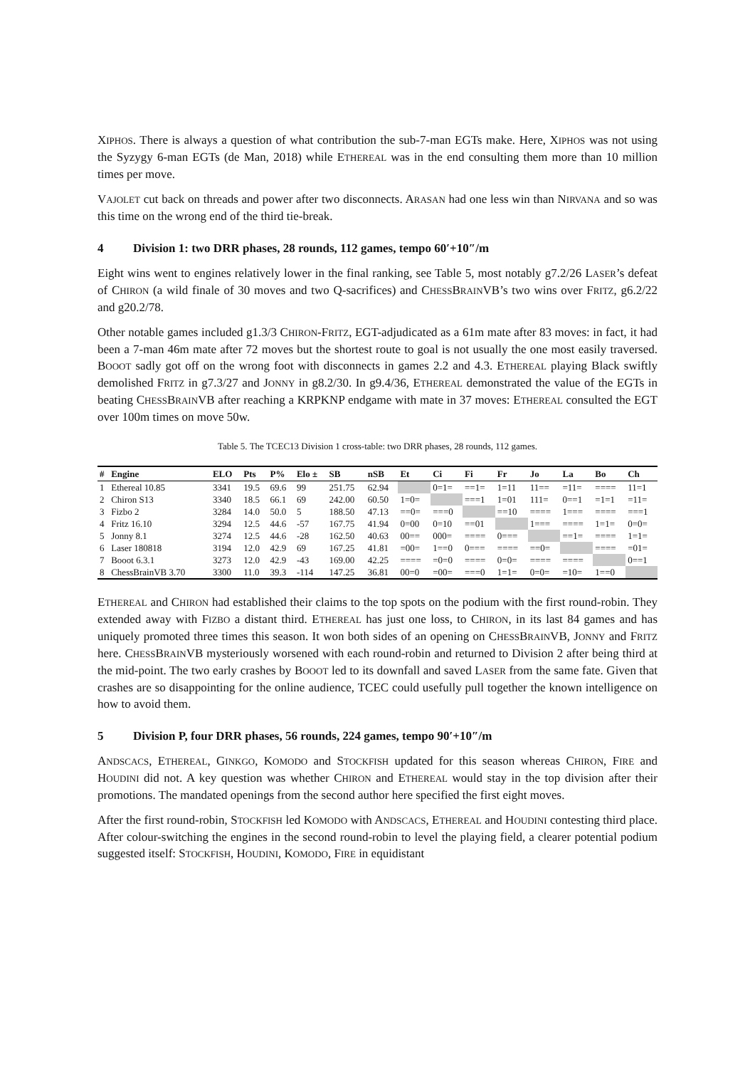XIPHOS. There is always a question of what contribution the sub-7-man EGTs make. Here, XIPHOS was not using the Syzygy 6-man EGTs (de Man, 2018) while ETHEREAL was in the end consulting them more than 10 million times per move.
VAJOLET cut back on threads and power after two disconnects. ARASAN had one less win than NIRVANA and so was this time on the wrong end of the third tie-break.
4 Division 1: two DRR phases, 28 rounds, 112 games, tempo 60′+10″/m
Eight wins went to engines relatively lower in the final ranking, see Table 5, most notably g7.2/26 LASER’s defeat of CHIRON (a wild finale of 30 moves and two Q-sacrifices) and CHESSBRAINVB’s two wins over FRITZ, g6.2/22 and g20.2/78.
Other notable games included g1.3/3 CHIRON-FRITZ, EGT-adjudicated as a 61m mate after 83 moves: in fact, it had been a 7-man 46m mate after 72 moves but the shortest route to goal is not usually the one most easily traversed. BOOOT sadly got off on the wrong foot with disconnects in games 2.2 and 4.3. ETHEREAL playing Black swiftly demolished FRITZ in g7.3/27 and JONNY in g8.2/30. In g9.4/36, ETHEREAL demonstrated the value of the EGTs in beating CHESSBRAINVB after reaching a KRPKNP endgame with mate in 37 moves: ETHEREAL consulted the EGT over 100m times on move 50w.
Table 5. The TCEC13 Division 1 cross-table: two DRR phases, 28 rounds, 112 games.
| # | Engine | ELO | Pts | P% | Elo ± | SB | nSB | Et | Ci | Fi | Fr | Jo | La | Bo | Ch |
| --- | --- | --- | --- | --- | --- | --- | --- | --- | --- | --- | --- | --- | --- | --- | --- |
| 1 | Ethereal 10.85 | 3341 | 19.5 | 69.6 | 99 | 251.75 | 62.94 | | 0=1= | ==1= | 1=11 | 11== | =11= | ==== | 11=1 |
| 2 | Chiron S13 | 3340 | 18.5 | 66.1 | 69 | 242.00 | 60.50 | 1=0= | | ===1 | 1=01 | 111= | 0==1 | =1=1 | =11= |
| 3 | Fizbo 2 | 3284 | 14.0 | 50.0 | 5 | 188.50 | 47.13 | ==0= | ===0 | | ==10 | ==== | 1=== | ==== | ===1 |
| 4 | Fritz 16.10 | 3294 | 12.5 | 44.6 | -57 | 167.75 | 41.94 | 0=00 | 0=10 | ==01 | | 1=== | ==== | 1=1= | 0=0= |
| 5 | Jonny 8.1 | 3274 | 12.5 | 44.6 | -28 | 162.50 | 40.63 | 00== | 000= | ==== | 0=== | | ==1= | ==== | 1=1= |
| 6 | Laser 180818 | 3194 | 12.0 | 42.9 | 69 | 167.25 | 41.81 | =00= | 1==0 | 0=== | ==== | ==0= | | ==== | =01= |
| 7 | Booot 6.3.1 | 3273 | 12.0 | 42.9 | -43 | 169.00 | 42.25 | ==== | =0=0 | ==== | 0=0= | ==== | ==== | | 0==1 |
| 8 | ChessBrainVB 3.70 | 3300 | 11.0 | 39.3 | -114 | 147.25 | 36.81 | 00=0 | =00= | ===0 | 1=1= | 0=0= | =10= | 1==0 | |
ETHEREAL and CHIRON had established their claims to the top spots on the podium with the first round-robin. They extended away with FIZBO a distant third. ETHEREAL has just one loss, to CHIRON, in its last 84 games and has uniquely promoted three times this season. It won both sides of an opening on CHESSBRAINVB, JONNY and FRITZ here. CHESSBRAINVB mysteriously worsened with each round-robin and returned to Division 2 after being third at the mid-point. The two early crashes by BOOOT led to its downfall and saved LASER from the same fate. Given that crashes are so disappointing for the online audience, TCEC could usefully pull together the known intelligence on how to avoid them.
5 Division P, four DRR phases, 56 rounds, 224 games, tempo 90′+10″/m
ANDSCACS, ETHEREAL, GINKGO, KOMODO and STOCKFISH updated for this season whereas CHIRON, FIRE and HOUDINI did not. A key question was whether CHIRON and ETHEREAL would stay in the top division after their promotions. The mandated openings from the second author here specified the first eight moves.
After the first round-robin, STOCKFISH led KOMODO with ANDSCACS, ETHEREAL and HOUDINI contesting third place. After colour-switching the engines in the second round-robin to level the playing field, a clearer potential podium suggested itself: STOCKFISH, HOUDINI, KOMODO, FIRE in equidistant